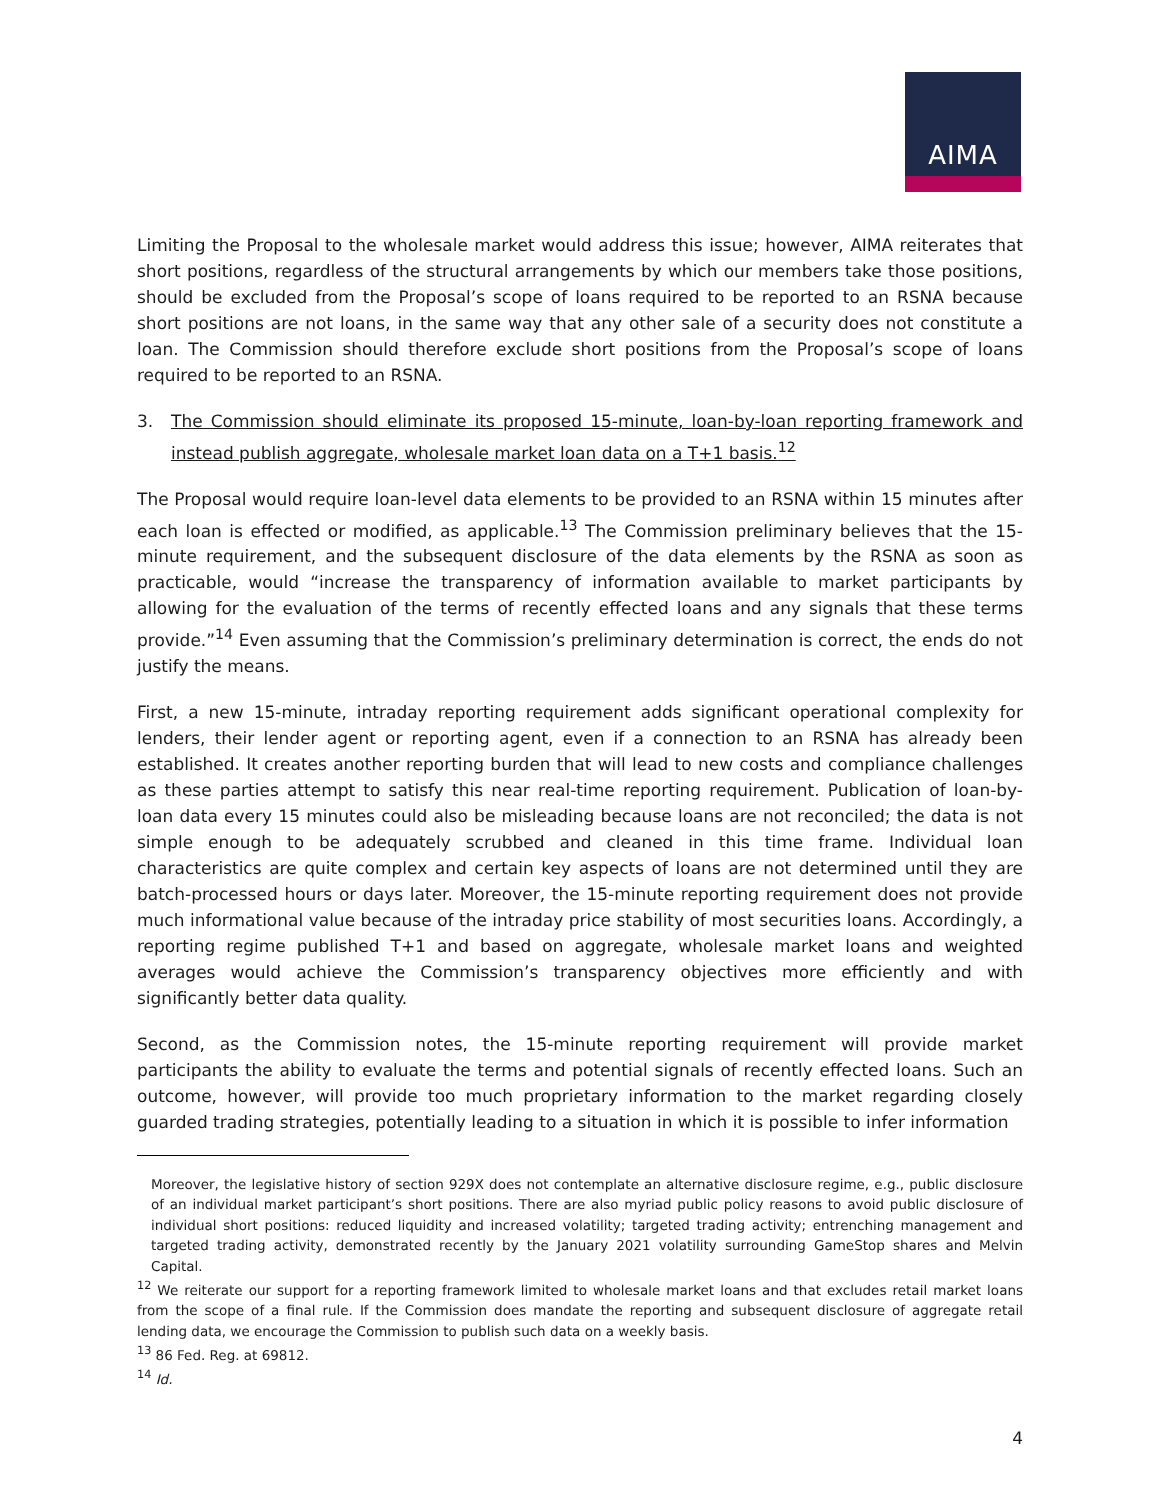AIMA
Limiting the Proposal to the wholesale market would address this issue; however, AIMA reiterates that short positions, regardless of the structural arrangements by which our members take those positions, should be excluded from the Proposal’s scope of loans required to be reported to an RSNA because short positions are not loans, in the same way that any other sale of a security does not constitute a loan. The Commission should therefore exclude short positions from the Proposal’s scope of loans required to be reported to an RSNA.
3. The Commission should eliminate its proposed 15-minute, loan-by-loan reporting framework and instead publish aggregate, wholesale market loan data on a T+1 basis.<sup>12</sup>
The Proposal would require loan-level data elements to be provided to an RSNA within 15 minutes after each loan is effected or modified, as applicable.<sup>13</sup> The Commission preliminary believes that the 15-minute requirement, and the subsequent disclosure of the data elements by the RSNA as soon as practicable, would “increase the transparency of information available to market participants by allowing for the evaluation of the terms of recently effected loans and any signals that these terms provide.”<sup>14</sup> Even assuming that the Commission’s preliminary determination is correct, the ends do not justify the means.
First, a new 15-minute, intraday reporting requirement adds significant operational complexity for lenders, their lender agent or reporting agent, even if a connection to an RSNA has already been established. It creates another reporting burden that will lead to new costs and compliance challenges as these parties attempt to satisfy this near real-time reporting requirement. Publication of loan-by-loan data every 15 minutes could also be misleading because loans are not reconciled; the data is not simple enough to be adequately scrubbed and cleaned in this time frame. Individual loan characteristics are quite complex and certain key aspects of loans are not determined until they are batch-processed hours or days later. Moreover, the 15-minute reporting requirement does not provide much informational value because of the intraday price stability of most securities loans. Accordingly, a reporting regime published T+1 and based on aggregate, wholesale market loans and weighted averages would achieve the Commission’s transparency objectives more efficiently and with significantly better data quality.
Second, as the Commission notes, the 15-minute reporting requirement will provide market participants the ability to evaluate the terms and potential signals of recently effected loans. Such an outcome, however, will provide too much proprietary information to the market regarding closely guarded trading strategies, potentially leading to a situation in which it is possible to infer information
Moreover, the legislative history of section 929X does not contemplate an alternative disclosure regime, e.g., public disclosure of an individual market participant’s short positions. There are also myriad public policy reasons to avoid public disclosure of individual short positions: reduced liquidity and increased volatility; targeted trading activity; entrenching management and targeted trading activity, demonstrated recently by the January 2021 volatility surrounding GameStop shares and Melvin Capital.
<sup>12</sup> We reiterate our support for a reporting framework limited to wholesale market loans and that excludes retail market loans from the scope of a final rule. If the Commission does mandate the reporting and subsequent disclosure of aggregate retail lending data, we encourage the Commission to publish such data on a weekly basis.
<sup>13</sup> 86 Fed. Reg. at 69812.
<sup>14</sup> Id.
4